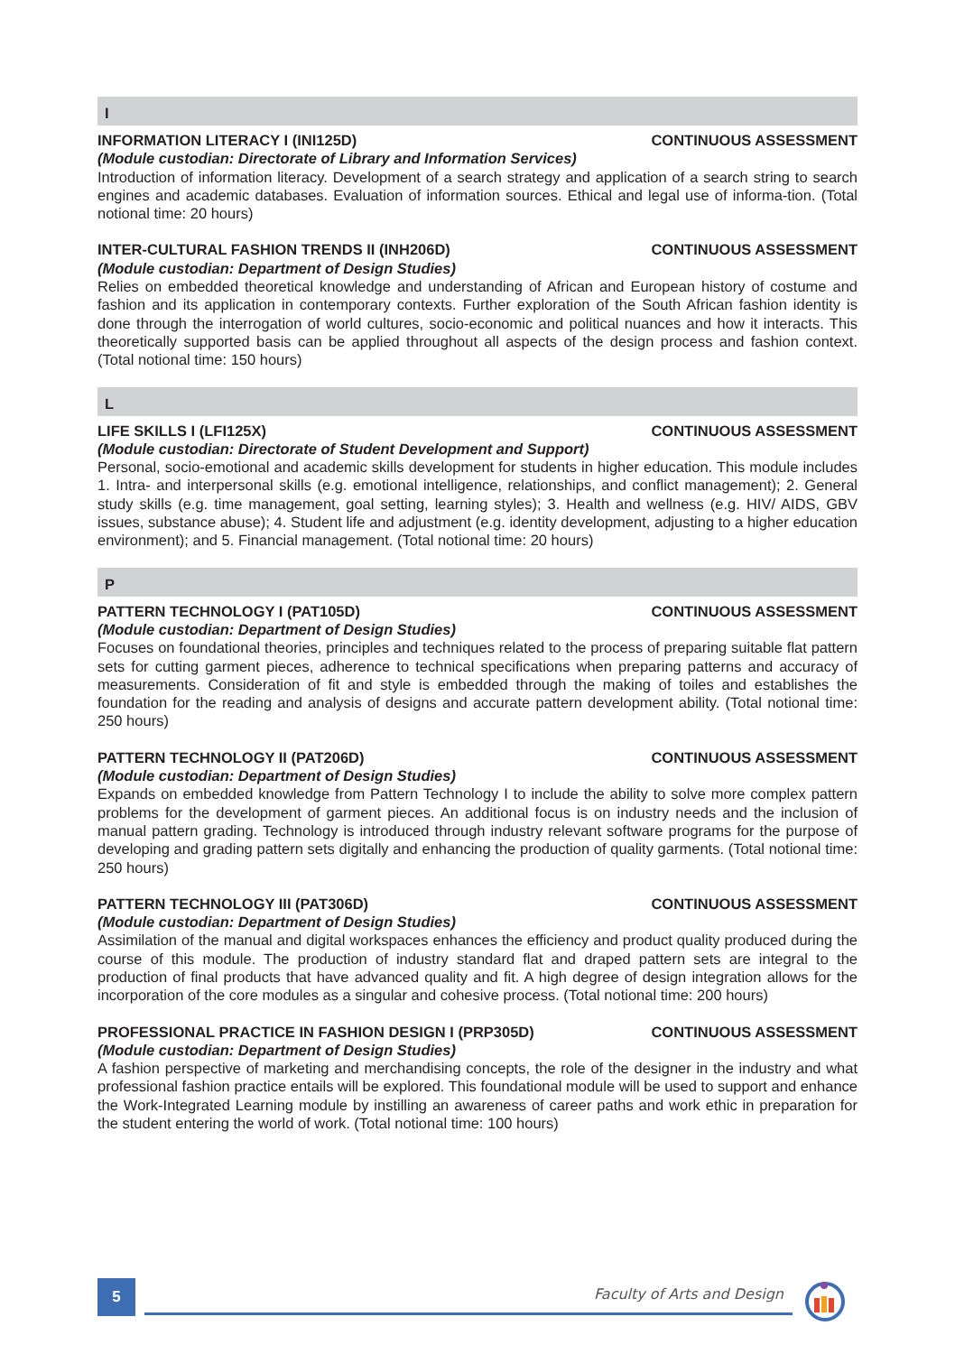I
INFORMATION LITERACY I (INI125D) CONTINUOUS ASSESSMENT
(Module custodian: Directorate of Library and Information Services)
Introduction of information literacy. Development of a search strategy and application of a search string to search engines and academic databases. Evaluation of information sources. Ethical and legal use of informa-tion. (Total notional time: 20 hours)
INTER-CULTURAL FASHION TRENDS II (INH206D) CONTINUOUS ASSESSMENT
(Module custodian: Department of Design Studies)
Relies on embedded theoretical knowledge and understanding of African and European history of costume and fashion and its application in contemporary contexts. Further exploration of the South African fashion identity is done through the interrogation of world cultures, socio-economic and political nuances and how it interacts. This theoretically supported basis can be applied throughout all aspects of the design process and fashion context. (Total notional time: 150 hours)
L
LIFE SKILLS I (LFI125X) CONTINUOUS ASSESSMENT
(Module custodian: Directorate of Student Development and Support)
Personal, socio-emotional and academic skills development for students in higher education. This module includes 1. Intra- and interpersonal skills (e.g. emotional intelligence, relationships, and conflict management); 2. General study skills (e.g. time management, goal setting, learning styles); 3. Health and wellness (e.g. HIV/ AIDS, GBV issues, substance abuse); 4. Student life and adjustment (e.g. identity development, adjusting to a higher education environment); and 5. Financial management. (Total notional time: 20 hours)
P
PATTERN TECHNOLOGY I (PAT105D) CONTINUOUS ASSESSMENT
(Module custodian: Department of Design Studies)
Focuses on foundational theories, principles and techniques related to the process of preparing suitable flat pattern sets for cutting garment pieces, adherence to technical specifications when preparing patterns and accuracy of measurements. Consideration of fit and style is embedded through the making of toiles and establishes the foundation for the reading and analysis of designs and accurate pattern development ability. (Total notional time: 250 hours)
PATTERN TECHNOLOGY II (PAT206D) CONTINUOUS ASSESSMENT
(Module custodian: Department of Design Studies)
Expands on embedded knowledge from Pattern Technology I to include the ability to solve more complex pattern problems for the development of garment pieces. An additional focus is on industry needs and the inclusion of manual pattern grading. Technology is introduced through industry relevant software programs for the purpose of developing and grading pattern sets digitally and enhancing the production of quality garments. (Total notional time: 250 hours)
PATTERN TECHNOLOGY III (PAT306D) CONTINUOUS ASSESSMENT
(Module custodian: Department of Design Studies)
Assimilation of the manual and digital workspaces enhances the efficiency and product quality produced during the course of this module. The production of industry standard flat and draped pattern sets are integral to the production of final products that have advanced quality and fit. A high degree of design integration allows for the incorporation of the core modules as a singular and cohesive process. (Total notional time: 200 hours)
PROFESSIONAL PRACTICE IN FASHION DESIGN I (PRP305D) CONTINUOUS ASSESSMENT
(Module custodian: Department of Design Studies)
A fashion perspective of marketing and merchandising concepts, the role of the designer in the industry and what professional fashion practice entails will be explored. This foundational module will be used to support and enhance the Work-Integrated Learning module by instilling an awareness of career paths and work ethic in preparation for the student entering the world of work. (Total notional time: 100 hours)
5 Faculty of Arts and Design